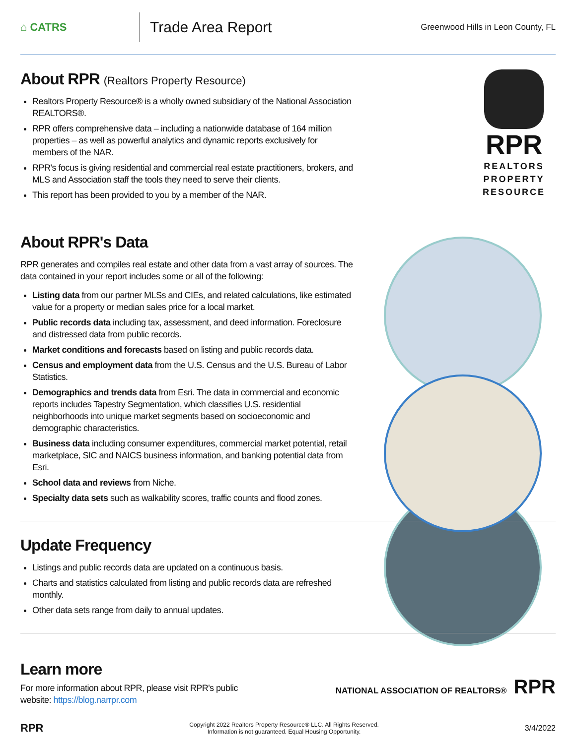⌂ CATRS
Trade Area Report
Greenwood Hills in Leon County, FL
RPR
REALTORS PROPERTY RESOURCE
About RPR (Realtors Property Resource)
Realtors Property Resource® is a wholly owned subsidiary of the National Association REALTORS®.
RPR offers comprehensive data – including a nationwide database of 164 million properties – as well as powerful analytics and dynamic reports exclusively for members of the NAR.
RPR's focus is giving residential and commercial real estate practitioners, brokers, and MLS and Association staff the tools they need to serve their clients.
This report has been provided to you by a member of the NAR.
About RPR's Data
RPR generates and compiles real estate and other data from a vast array of sources. The data contained in your report includes some or all of the following:
Listing data from our partner MLSs and CIEs, and related calculations, like estimated value for a property or median sales price for a local market.
Public records data including tax, assessment, and deed information. Foreclosure and distressed data from public records.
Market conditions and forecasts based on listing and public records data.
Census and employment data from the U.S. Census and the U.S. Bureau of Labor Statistics.
Demographics and trends data from Esri. The data in commercial and economic reports includes Tapestry Segmentation, which classifies U.S. residential neighborhoods into unique market segments based on socioeconomic and demographic characteristics.
Business data including consumer expenditures, commercial market potential, retail marketplace, SIC and NAICS business information, and banking potential data from Esri.
School data and reviews from Niche.
Specialty data sets such as walkability scores, traffic counts and flood zones.
Update Frequency
Listings and public records data are updated on a continuous basis.
Charts and statistics calculated from listing and public records data are refreshed monthly.
Other data sets range from daily to annual updates.
Learn more
For more information about RPR, please visit RPR's public website: https://blog.narrpr.com
NATIONAL ASSOCIATION OF REALTORS® RPR
RPR
Copyright 2022 Realtors Property Resource® LLC. All Rights Reserved.
Information is not guaranteed. Equal Housing Opportunity.
3/4/2022